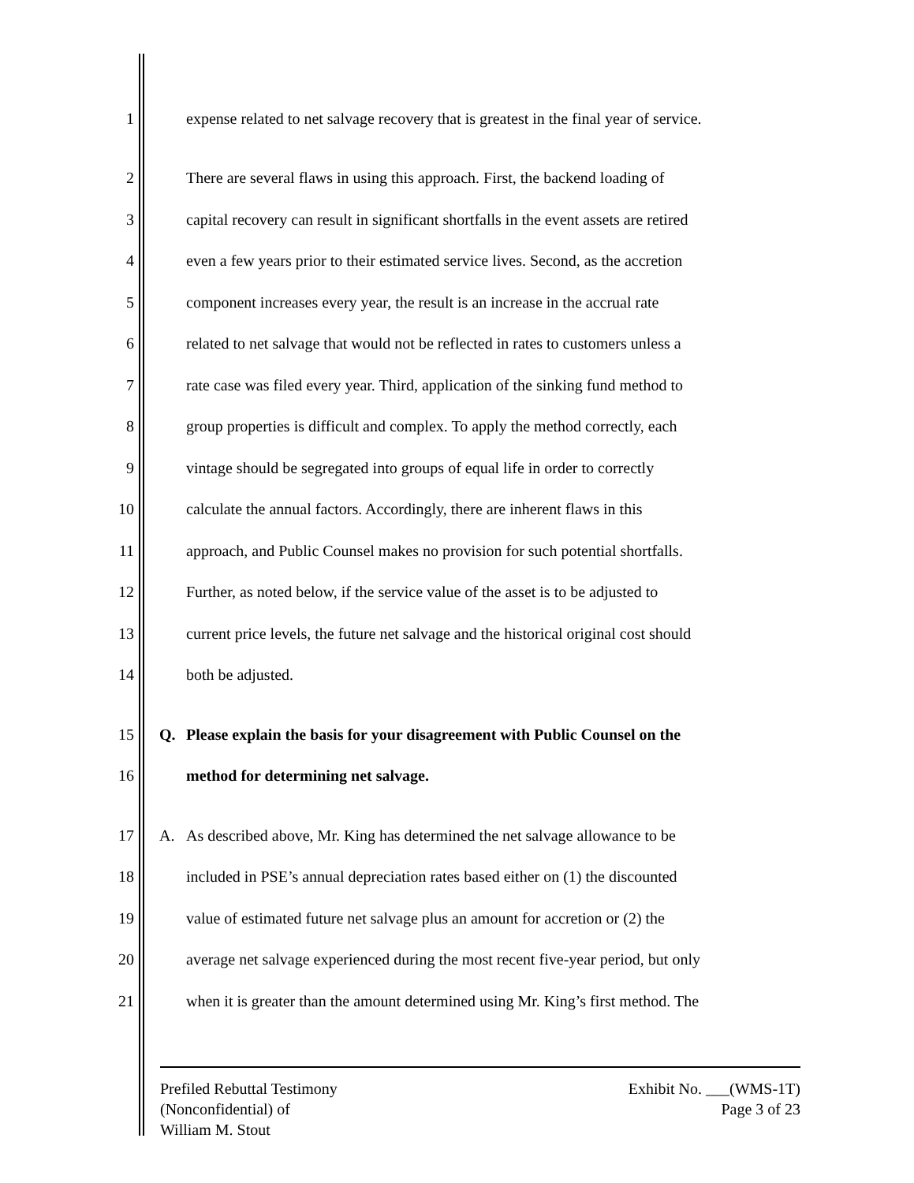1 expense related to net salvage recovery that is greatest in the final year of service.
2 There are several flaws in using this approach. First, the backend loading of
3 capital recovery can result in significant shortfalls in the event assets are retired
4 even a few years prior to their estimated service lives. Second, as the accretion
5 component increases every year, the result is an increase in the accrual rate
6 related to net salvage that would not be reflected in rates to customers unless a
7 rate case was filed every year. Third, application of the sinking fund method to
8 group properties is difficult and complex. To apply the method correctly, each
9 vintage should be segregated into groups of equal life in order to correctly
10 calculate the annual factors. Accordingly, there are inherent flaws in this
11 approach, and Public Counsel makes no provision for such potential shortfalls.
12 Further, as noted below, if the service value of the asset is to be adjusted to
13 current price levels, the future net salvage and the historical original cost should
14 both be adjusted.
15 Q. Please explain the basis for your disagreement with Public Counsel on the
16 method for determining net salvage.
17 A. As described above, Mr. King has determined the net salvage allowance to be
18 included in PSE’s annual depreciation rates based either on (1) the discounted
19 value of estimated future net salvage plus an amount for accretion or (2) the
20 average net salvage experienced during the most recent five-year period, but only
21 when it is greater than the amount determined using Mr. King’s first method. The
Prefiled Rebuttal Testimony
(Nonconfidential) of
William M. Stout
Exhibit No. ___(WMS-1T)
Page 3 of 23